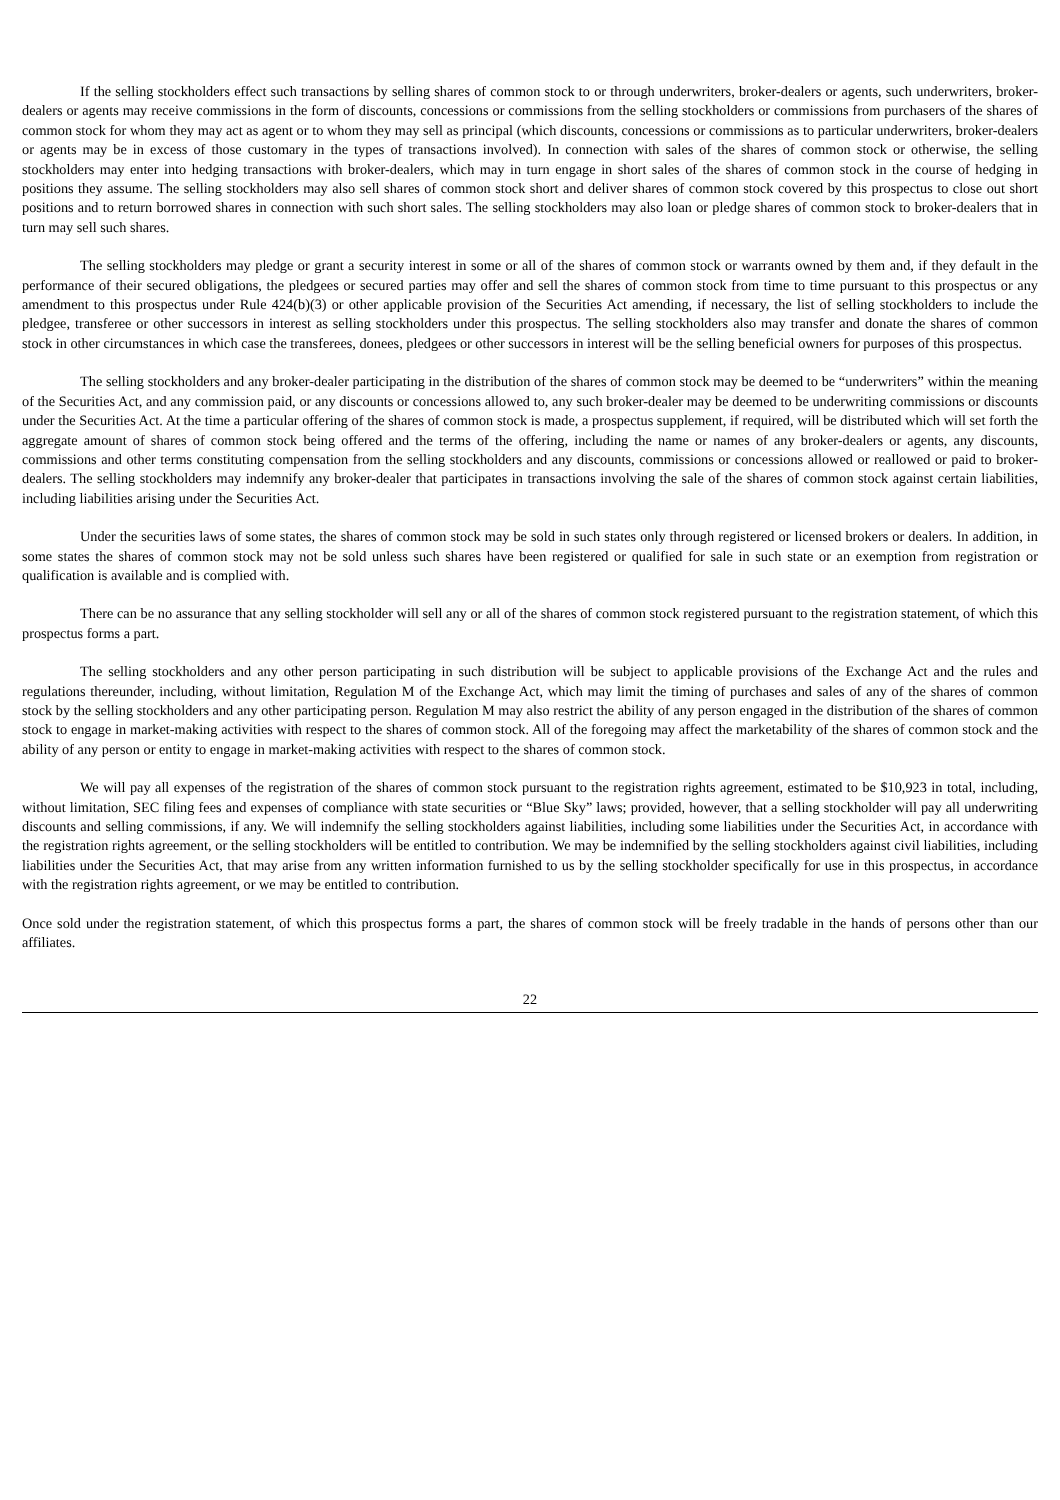If the selling stockholders effect such transactions by selling shares of common stock to or through underwriters, broker-dealers or agents, such underwriters, broker-dealers or agents may receive commissions in the form of discounts, concessions or commissions from the selling stockholders or commissions from purchasers of the shares of common stock for whom they may act as agent or to whom they may sell as principal (which discounts, concessions or commissions as to particular underwriters, broker-dealers or agents may be in excess of those customary in the types of transactions involved). In connection with sales of the shares of common stock or otherwise, the selling stockholders may enter into hedging transactions with broker-dealers, which may in turn engage in short sales of the shares of common stock in the course of hedging in positions they assume. The selling stockholders may also sell shares of common stock short and deliver shares of common stock covered by this prospectus to close out short positions and to return borrowed shares in connection with such short sales. The selling stockholders may also loan or pledge shares of common stock to broker-dealers that in turn may sell such shares.
The selling stockholders may pledge or grant a security interest in some or all of the shares of common stock or warrants owned by them and, if they default in the performance of their secured obligations, the pledgees or secured parties may offer and sell the shares of common stock from time to time pursuant to this prospectus or any amendment to this prospectus under Rule 424(b)(3) or other applicable provision of the Securities Act amending, if necessary, the list of selling stockholders to include the pledgee, transferee or other successors in interest as selling stockholders under this prospectus. The selling stockholders also may transfer and donate the shares of common stock in other circumstances in which case the transferees, donees, pledgees or other successors in interest will be the selling beneficial owners for purposes of this prospectus.
The selling stockholders and any broker-dealer participating in the distribution of the shares of common stock may be deemed to be “underwriters” within the meaning of the Securities Act, and any commission paid, or any discounts or concessions allowed to, any such broker-dealer may be deemed to be underwriting commissions or discounts under the Securities Act. At the time a particular offering of the shares of common stock is made, a prospectus supplement, if required, will be distributed which will set forth the aggregate amount of shares of common stock being offered and the terms of the offering, including the name or names of any broker-dealers or agents, any discounts, commissions and other terms constituting compensation from the selling stockholders and any discounts, commissions or concessions allowed or reallowed or paid to broker-dealers. The selling stockholders may indemnify any broker-dealer that participates in transactions involving the sale of the shares of common stock against certain liabilities, including liabilities arising under the Securities Act.
Under the securities laws of some states, the shares of common stock may be sold in such states only through registered or licensed brokers or dealers. In addition, in some states the shares of common stock may not be sold unless such shares have been registered or qualified for sale in such state or an exemption from registration or qualification is available and is complied with.
There can be no assurance that any selling stockholder will sell any or all of the shares of common stock registered pursuant to the registration statement, of which this prospectus forms a part.
The selling stockholders and any other person participating in such distribution will be subject to applicable provisions of the Exchange Act and the rules and regulations thereunder, including, without limitation, Regulation M of the Exchange Act, which may limit the timing of purchases and sales of any of the shares of common stock by the selling stockholders and any other participating person. Regulation M may also restrict the ability of any person engaged in the distribution of the shares of common stock to engage in market-making activities with respect to the shares of common stock. All of the foregoing may affect the marketability of the shares of common stock and the ability of any person or entity to engage in market-making activities with respect to the shares of common stock.
We will pay all expenses of the registration of the shares of common stock pursuant to the registration rights agreement, estimated to be $10,923 in total, including, without limitation, SEC filing fees and expenses of compliance with state securities or “Blue Sky” laws; provided, however, that a selling stockholder will pay all underwriting discounts and selling commissions, if any. We will indemnify the selling stockholders against liabilities, including some liabilities under the Securities Act, in accordance with the registration rights agreement, or the selling stockholders will be entitled to contribution. We may be indemnified by the selling stockholders against civil liabilities, including liabilities under the Securities Act, that may arise from any written information furnished to us by the selling stockholder specifically for use in this prospectus, in accordance with the registration rights agreement, or we may be entitled to contribution.
Once sold under the registration statement, of which this prospectus forms a part, the shares of common stock will be freely tradable in the hands of persons other than our affiliates.
22